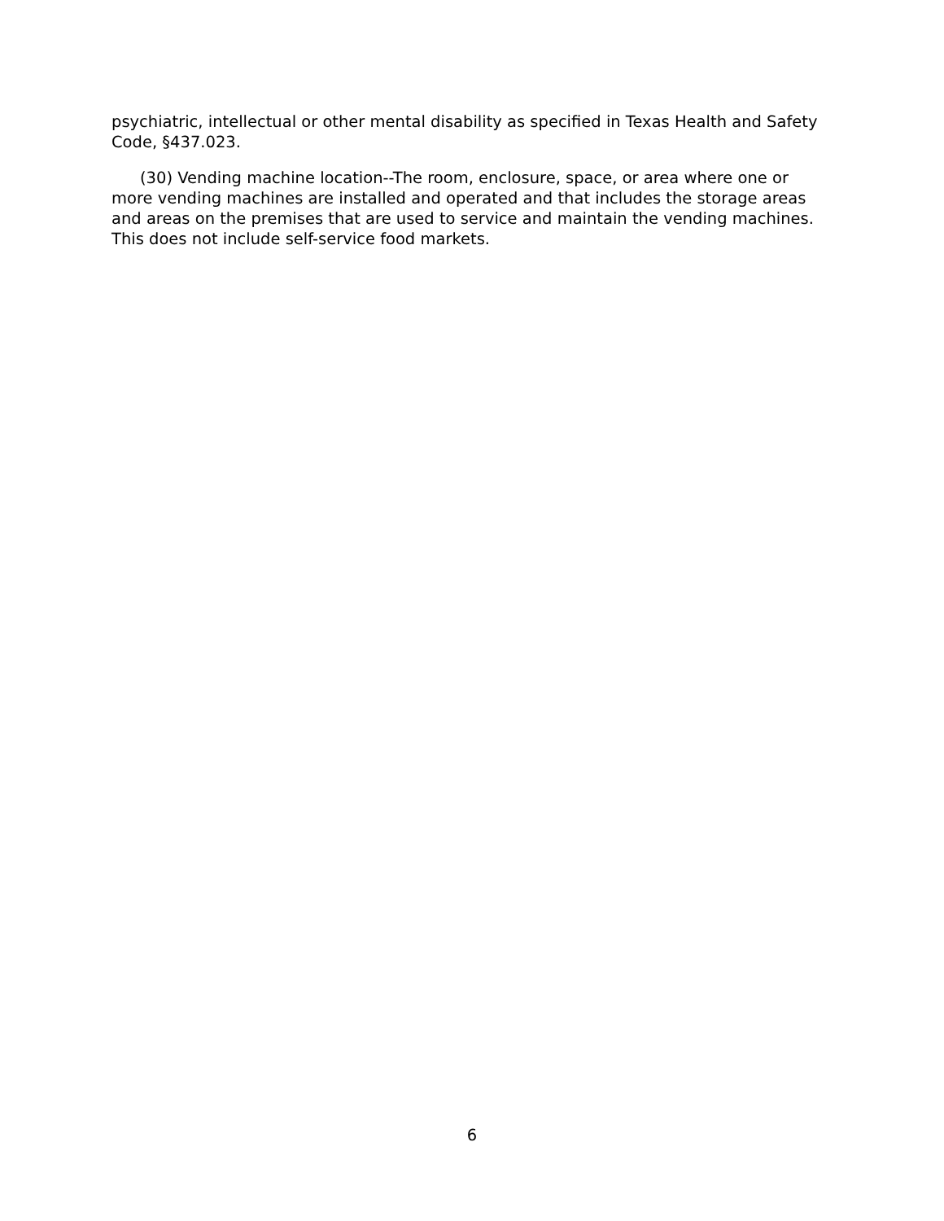psychiatric, intellectual or other mental disability as specified in Texas Health and Safety Code, §437.023.
(30) Vending machine location--The room, enclosure, space, or area where one or more vending machines are installed and operated and that includes the storage areas and areas on the premises that are used to service and maintain the vending machines. This does not include self-service food markets.
6